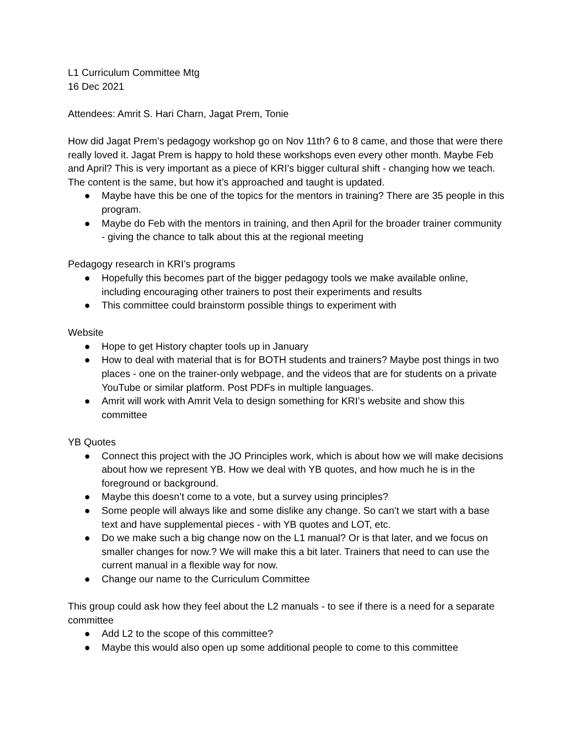L1 Curriculum Committee Mtg
16 Dec 2021
Attendees: Amrit S. Hari Charn, Jagat Prem, Tonie
How did Jagat Prem’s pedagogy workshop go on Nov 11th? 6 to 8 came, and those that were there really loved it. Jagat Prem is happy to hold these workshops even every other month. Maybe Feb and April? This is very important as a piece of KRI’s bigger cultural shift - changing how we teach. The content is the same, but how it’s approached and taught is updated.
● Maybe have this be one of the topics for the mentors in training? There are 35 people in this program.
● Maybe do Feb with the mentors in training, and then April for the broader trainer community - giving the chance to talk about this at the regional meeting
Pedagogy research in KRI’s programs
● Hopefully this becomes part of the bigger pedagogy tools we make available online, including encouraging other trainers to post their experiments and results
● This committee could brainstorm possible things to experiment with
Website
● Hope to get History chapter tools up in January
● How to deal with material that is for BOTH students and trainers? Maybe post things in two places - one on the trainer-only webpage, and the videos that are for students on a private YouTube or similar platform. Post PDFs in multiple languages.
● Amrit will work with Amrit Vela to design something for KRI’s website and show this committee
YB Quotes
● Connect this project with the JO Principles work, which is about how we will make decisions about how we represent YB. How we deal with YB quotes, and how much he is in the foreground or background.
● Maybe this doesn’t come to a vote, but a survey using principles?
● Some people will always like and some dislike any change. So can’t we start with a base text and have supplemental pieces - with YB quotes and LOT, etc.
● Do we make such a big change now on the L1 manual? Or is that later, and we focus on smaller changes for now.? We will make this a bit later. Trainers that need to can use the current manual in a flexible way for now.
● Change our name to the Curriculum Committee
This group could ask how they feel about the L2 manuals - to see if there is a need for a separate committee
● Add L2 to the scope of this committee?
● Maybe this would also open up some additional people to come to this committee